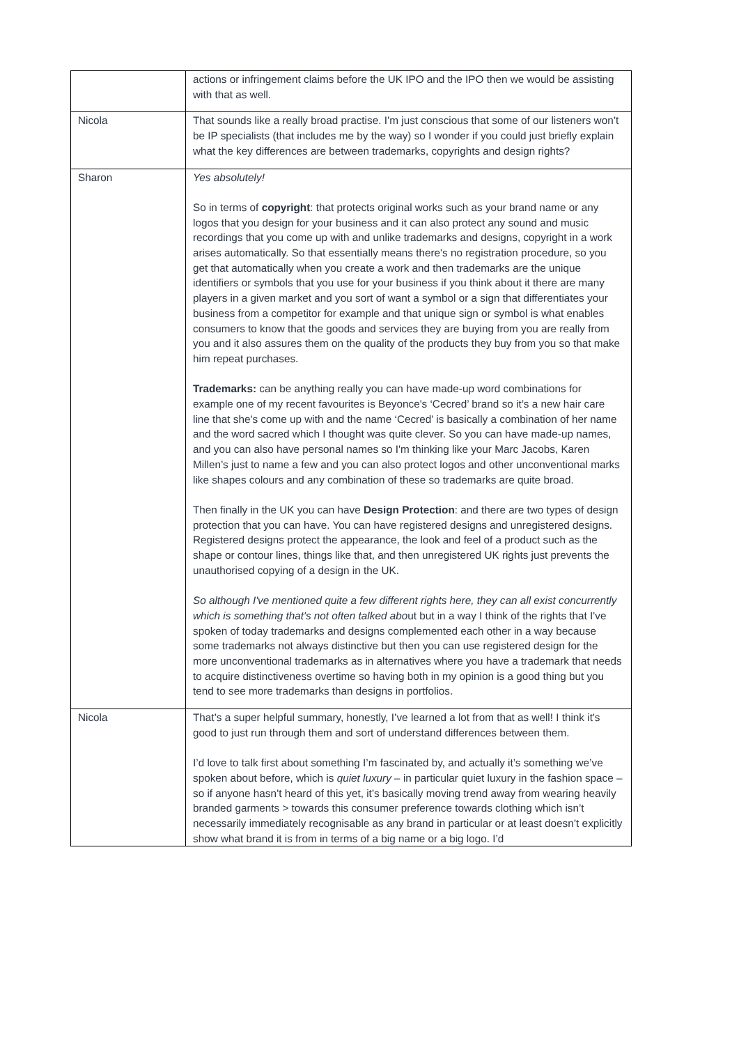| | actions or infringement claims before the UK IPO and the IPO then we would be assisting with that as well. |
| Nicola | That sounds like a really broad practise. I’m just conscious that some of our listeners won’t be IP specialists (that includes me by the way) so I wonder if you could just briefly explain what the key differences are between trademarks, copyrights and design rights? |
| Sharon | Yes absolutely! So in terms of copyright : that protects original works such as your brand name or any logos that you design for your business and it can also protect any sound and music recordings that you come up with and unlike trademarks and designs, copyright in a work arises automatically. So that essentially means there's no registration procedure, so you get that automatically when you create a work and then trademarks are the unique identifiers or symbols that you use for your business if you think about it there are many players in a given market and you sort of want a symbol or a sign that differentiates your business from a competitor for example and that unique sign or symbol is what enables consumers to know that the goods and services they are buying from you are really from you and it also assures them on the quality of the products they buy from you so that make him repeat purchases. Trademarks: can be anything really you can have made-up word combinations for example one of my recent favourites is Beyonce's ‘Cecred’ brand so it’s a new hair care line that she's come up with and the name ‘Cecred’ is basically a combination of her name and the word sacred which I thought was quite clever. So you can have made-up names, and you can also have personal names so I'm thinking like your Marc Jacobs, Karen Millen’s just to name a few and you can also protect logos and other unconventional marks like shapes colours and any combination of these so trademarks are quite broad. Then finally in the UK you can have Design Protection : and there are two types of design protection that you can have. You can have registered designs and unregistered designs. Registered designs protect the appearance, the look and feel of a product such as the shape or contour lines, things like that, and then unregistered UK rights just prevents the unauthorised copying of a design in the UK. So although I've mentioned quite a few different rights here, they can all exist concurrently which is something that's not often talked abo ut but in a way I think of the rights that I've spoken of today trademarks and designs complemented each other in a way because some trademarks not always distinctive but then you can use registered design for the more unconventional trademarks as in alternatives where you have a trademark that needs to acquire distinctiveness overtime so having both in my opinion is a good thing but you tend to see more trademarks than designs in portfolios. |
| Nicola | That’s a super helpful summary, honestly, I’ve learned a lot from that as well! I think it's good to just run through them and sort of understand differences between them. I’d love to talk first about something I’m fascinated by, and actually it’s something we’ve spoken about before, which is quiet luxury – in particular quiet luxury in the fashion space – so if anyone hasn’t heard of this yet, it’s basically moving trend away from wearing heavily branded garments > towards this consumer preference towards clothing which isn’t necessarily immediately recognisable as any brand in particular or at least doesn’t explicitly show what brand it is from in terms of a big name or a big logo. I’d |